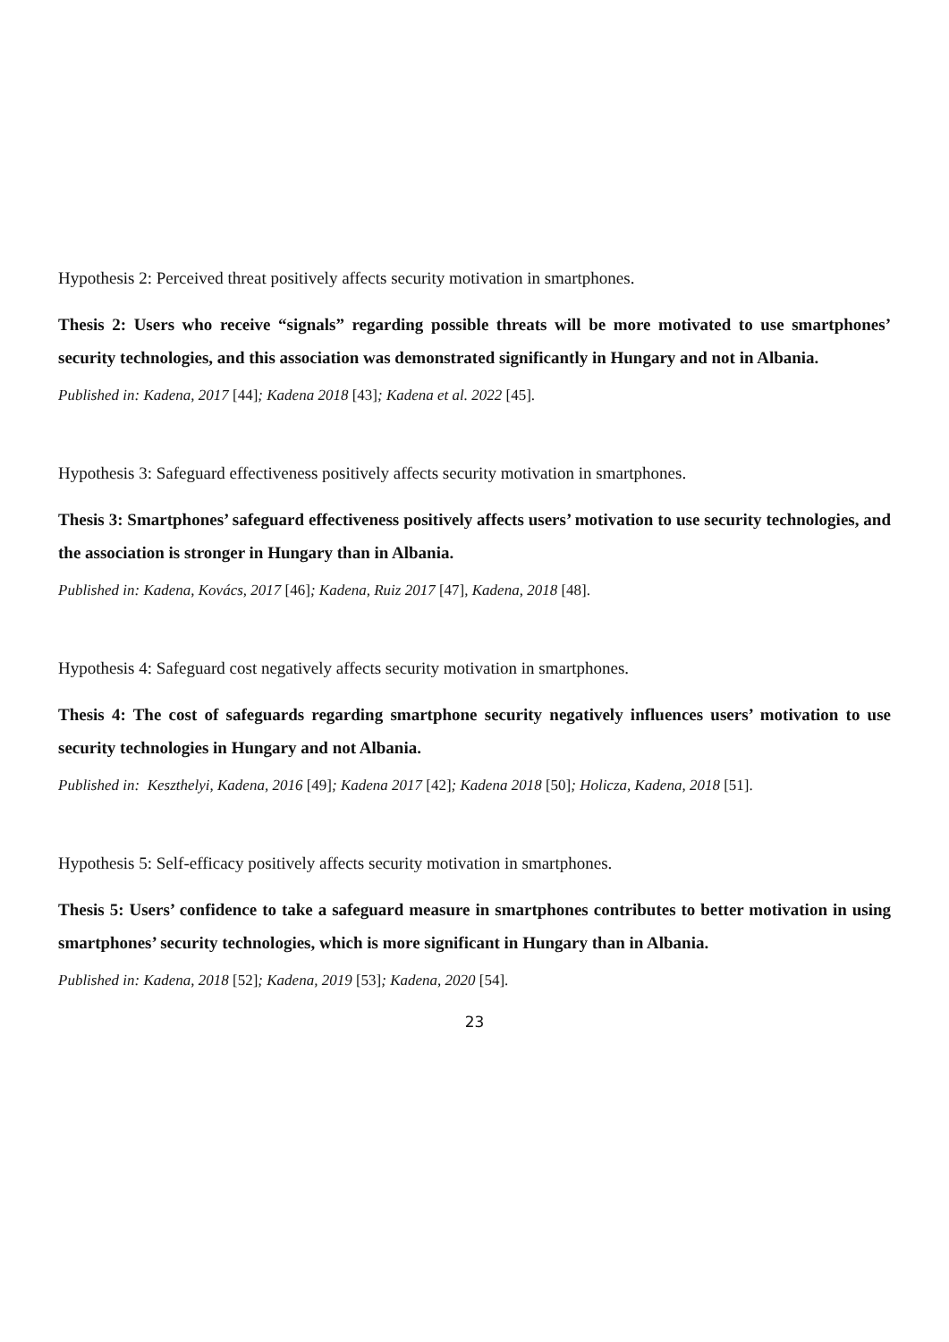Hypothesis 2: Perceived threat positively affects security motivation in smartphones.
Thesis 2: Users who receive “signals” regarding possible threats will be more motivated to use smartphones’ security technologies, and this association was demonstrated significantly in Hungary and not in Albania.
Published in: Kadena, 2017 [44]; Kadena 2018 [43]; Kadena et al. 2022 [45].
Hypothesis 3: Safeguard effectiveness positively affects security motivation in smartphones.
Thesis 3: Smartphones’ safeguard effectiveness positively affects users’ motivation to use security technologies, and the association is stronger in Hungary than in Albania.
Published in: Kadena, Kovács, 2017 [46]; Kadena, Ruiz 2017 [47], Kadena, 2018 [48].
Hypothesis 4: Safeguard cost negatively affects security motivation in smartphones.
Thesis 4: The cost of safeguards regarding smartphone security negatively influences users’ motivation to use security technologies in Hungary and not Albania.
Published in: Keszthelyi, Kadena, 2016 [49]; Kadena 2017 [42]; Kadena 2018 [50]; Holicza, Kadena, 2018 [51].
Hypothesis 5: Self-efficacy positively affects security motivation in smartphones.
Thesis 5: Users’ confidence to take a safeguard measure in smartphones contributes to better motivation in using smartphones’ security technologies, which is more significant in Hungary than in Albania.
Published in: Kadena, 2018 [52]; Kadena, 2019 [53]; Kadena, 2020 [54].
23